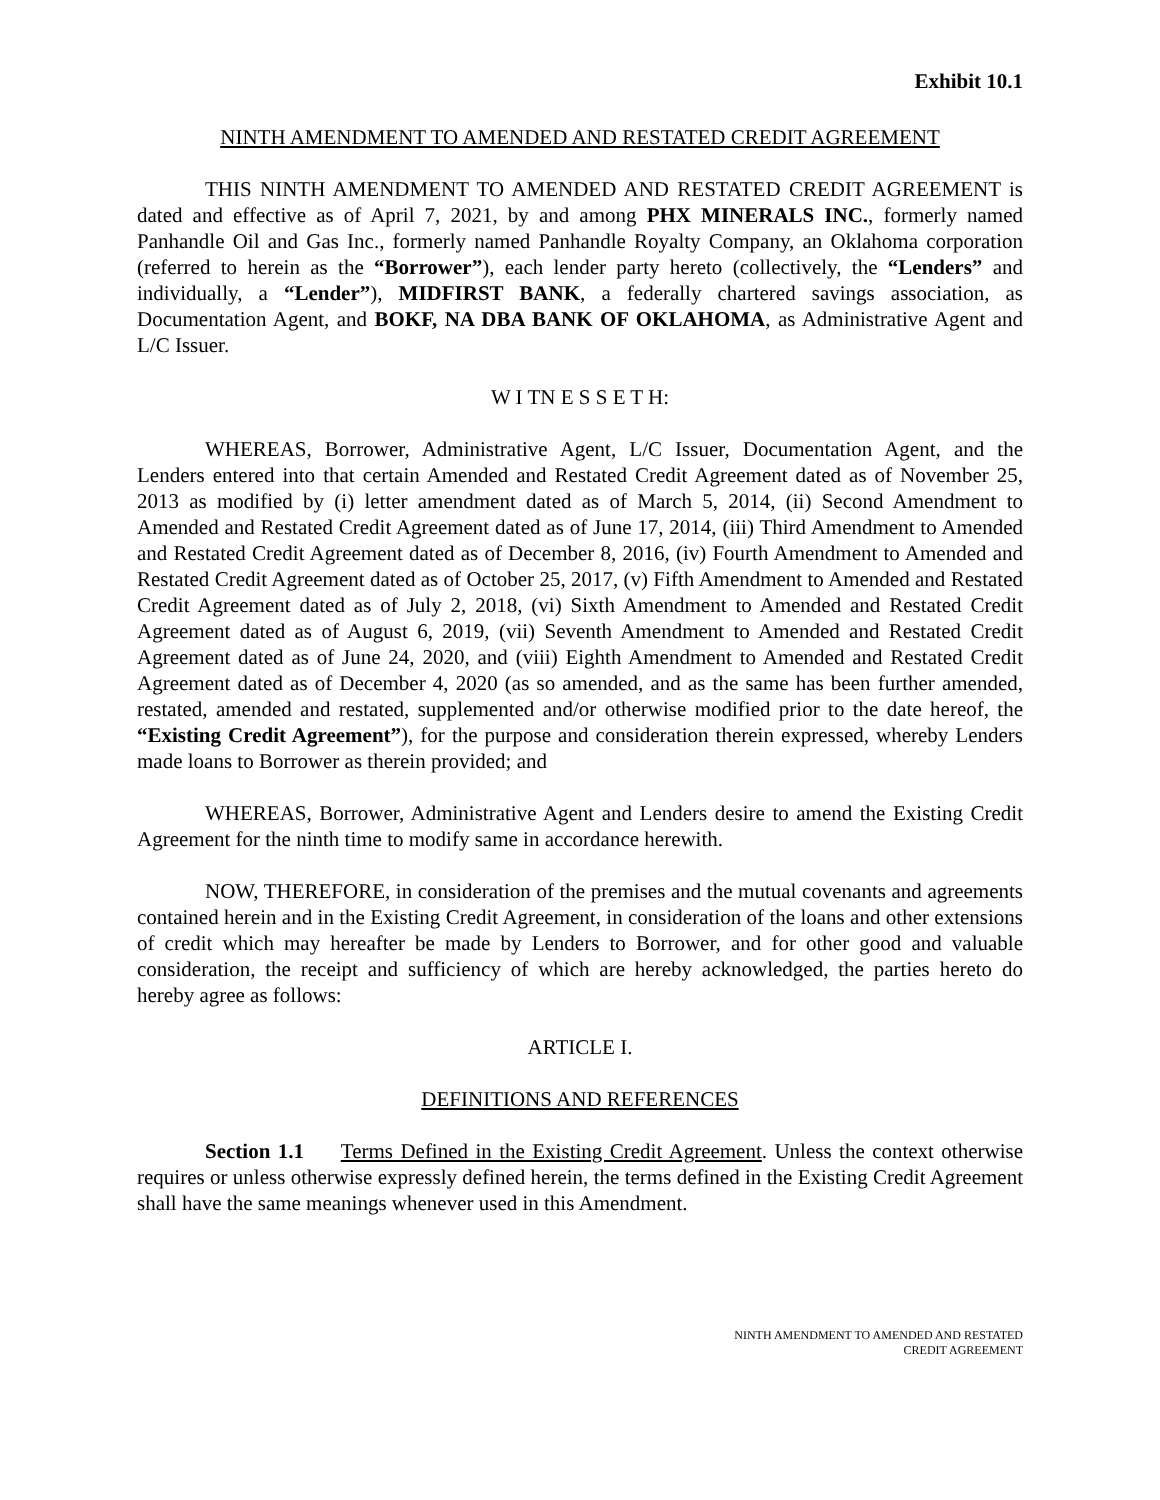Exhibit 10.1
NINTH AMENDMENT TO AMENDED AND RESTATED CREDIT AGREEMENT
THIS NINTH AMENDMENT TO AMENDED AND RESTATED CREDIT AGREEMENT is dated and effective as of April 7, 2021, by and among PHX MINERALS INC., formerly named Panhandle Oil and Gas Inc., formerly named Panhandle Royalty Company, an Oklahoma corporation (referred to herein as the “Borrower”), each lender party hereto (collectively, the “Lenders” and individually, a “Lender”), MIDFIRST BANK, a federally chartered savings association, as Documentation Agent, and BOKF, NA DBA BANK OF OKLAHOMA, as Administrative Agent and L/C Issuer.
W I TN E S S E T H:
WHEREAS, Borrower, Administrative Agent, L/C Issuer, Documentation Agent, and the Lenders entered into that certain Amended and Restated Credit Agreement dated as of November 25, 2013 as modified by (i) letter amendment dated as of March 5, 2014, (ii) Second Amendment to Amended and Restated Credit Agreement dated as of June 17, 2014, (iii) Third Amendment to Amended and Restated Credit Agreement dated as of December 8, 2016, (iv) Fourth Amendment to Amended and Restated Credit Agreement dated as of October 25, 2017, (v) Fifth Amendment to Amended and Restated Credit Agreement dated as of July 2, 2018, (vi) Sixth Amendment to Amended and Restated Credit Agreement dated as of August 6, 2019, (vii) Seventh Amendment to Amended and Restated Credit Agreement dated as of June 24, 2020, and (viii) Eighth Amendment to Amended and Restated Credit Agreement dated as of December 4, 2020 (as so amended, and as the same has been further amended, restated, amended and restated, supplemented and/or otherwise modified prior to the date hereof, the “Existing Credit Agreement”), for the purpose and consideration therein expressed, whereby Lenders made loans to Borrower as therein provided; and
WHEREAS, Borrower, Administrative Agent and Lenders desire to amend the Existing Credit Agreement for the ninth time to modify same in accordance herewith.
NOW, THEREFORE, in consideration of the premises and the mutual covenants and agreements contained herein and in the Existing Credit Agreement, in consideration of the loans and other extensions of credit which may hereafter be made by Lenders to Borrower, and for other good and valuable consideration, the receipt and sufficiency of which are hereby acknowledged, the parties hereto do hereby agree as follows:
ARTICLE I.
DEFINITIONS AND REFERENCES
Section 1.1 Terms Defined in the Existing Credit Agreement. Unless the context otherwise requires or unless otherwise expressly defined herein, the terms defined in the Existing Credit Agreement shall have the same meanings whenever used in this Amendment.
NINTH AMENDMENT TO AMENDED AND RESTATED
CREDIT AGREEMENT